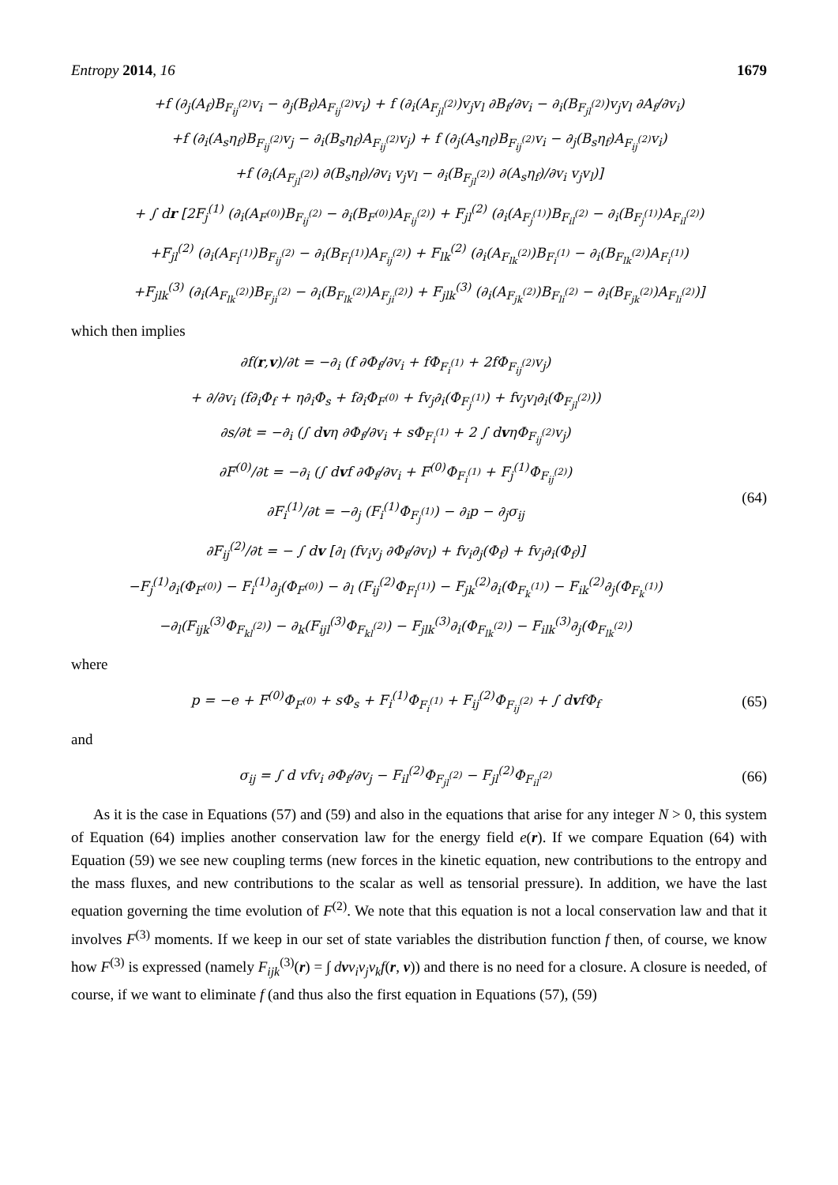Entropy 2014, 16 1679
+f (∂<sub>j</sub>(A<sub>f</sub>)B<sub>F<sub>ij</sub><sup>(2)</sup></sub>v<sub>i</sub> − ∂<sub>j</sub>(B<sub>f</sub>)A<sub>F<sub>ij</sub><sup>(2)</sup></sub>v<sub>i</sub>) + f (∂<sub>i</sub>(A<sub>F<sub>jl</sub><sup>(2)</sup></sub>)v<sub>j</sub>v<sub>l</sub> ∂B<sub>f</sub>/∂v<sub>i</sub> − ∂<sub>i</sub>(B<sub>F<sub>jl</sub><sup>(2)</sup></sub>)v<sub>j</sub>v<sub>l</sub> ∂A<sub>f</sub>/∂v<sub>i</sub>)
+f (∂<sub>i</sub>(A<sub>s</sub>η<sub>f</sub>)B<sub>F<sub>ij</sub><sup>(2)</sup></sub>v<sub>j</sub> − ∂<sub>i</sub>(B<sub>s</sub>η<sub>f</sub>)A<sub>F<sub>ij</sub><sup>(2)</sup></sub>v<sub>j</sub>) + f (∂<sub>j</sub>(A<sub>s</sub>η<sub>f</sub>)B<sub>F<sub>ij</sub><sup>(2)</sup></sub>v<sub>i</sub> − ∂<sub>j</sub>(B<sub>s</sub>η<sub>f</sub>)A<sub>F<sub>ij</sub><sup>(2)</sup></sub>v<sub>i</sub>)
+f (∂<sub>i</sub>(A<sub>F<sub>jl</sub><sup>(2)</sup></sub>) ∂(B<sub>s</sub>η<sub>f</sub>)/∂v<sub>i</sub> v<sub>j</sub>v<sub>l</sub> − ∂<sub>i</sub>(B<sub>F<sub>jl</sub><sup>(2)</sup></sub>) ∂(A<sub>s</sub>η<sub>f</sub>)/∂v<sub>i</sub> v<sub>j</sub>v<sub>l</sub>)]
+ ∫ dr [2F<sub>j</sub><sup>(1)</sup> (∂<sub>i</sub>(A<sub>F<sup>(0)</sup></sub>)B<sub>F<sub>ij</sub><sup>(2)</sup></sub> − ∂<sub>i</sub>(B<sub>F<sup>(0)</sup></sub>)A<sub>F<sub>ij</sub><sup>(2)</sup></sub>) + F<sub>jl</sub><sup>(2)</sup> (∂<sub>i</sub>(A<sub>F<sub>j</sub><sup>(1)</sup></sub>)B<sub>F<sub>il</sub><sup>(2)</sup></sub> − ∂<sub>i</sub>(B<sub>F<sub>j</sub><sup>(1)</sup></sub>)A<sub>F<sub>il</sub><sup>(2)</sup></sub>)
+F<sub>jl</sub><sup>(2)</sup> (∂<sub>i</sub>(A<sub>F<sub>l</sub><sup>(1)</sup></sub>)B<sub>F<sub>ij</sub><sup>(2)</sup></sub> − ∂<sub>i</sub>(B<sub>F<sub>l</sub><sup>(1)</sup></sub>)A<sub>F<sub>ij</sub><sup>(2)</sup></sub>) + F<sub>lk</sub><sup>(2)</sup> (∂<sub>i</sub>(A<sub>F<sub>lk</sub><sup>(2)</sup></sub>)B<sub>F<sub>i</sub><sup>(1)</sup></sub> − ∂<sub>i</sub>(B<sub>F<sub>lk</sub><sup>(2)</sup></sub>)A<sub>F<sub>i</sub><sup>(1)</sup></sub>)
+F<sub>jlk</sub><sup>(3)</sup> (∂<sub>i</sub>(A<sub>F<sub>lk</sub><sup>(2)</sup></sub>)B<sub>F<sub>ji</sub><sup>(2)</sup></sub> − ∂<sub>i</sub>(B<sub>F<sub>lk</sub><sup>(2)</sup></sub>)A<sub>F<sub>ji</sub><sup>(2)</sup></sub>) + F<sub>jlk</sub><sup>(3)</sup> (∂<sub>i</sub>(A<sub>F<sub>jk</sub><sup>(2)</sup></sub>)B<sub>F<sub>li</sub><sup>(2)</sup></sub> − ∂<sub>i</sub>(B<sub>F<sub>jk</sub><sup>(2)</sup></sub>)A<sub>F<sub>li</sub><sup>(2)</sup></sub>)]
which then implies
∂f(r,v)/∂t = −∂<sub>i</sub> (f ∂Φ<sub>f</sub>/∂v<sub>i</sub> + fΦ<sub>F<sub>i</sub><sup>(1)</sup></sub> + 2fΦ<sub>F<sub>ij</sub><sup>(2)</sup></sub>v<sub>j</sub>)
+ ∂/∂v<sub>i</sub> (f∂<sub>i</sub>Φ<sub>f</sub> + η∂<sub>i</sub>Φ<sub>s</sub> + f∂<sub>i</sub>Φ<sub>F<sup>(0)</sup></sub> + fv<sub>j</sub>∂<sub>i</sub>(Φ<sub>F<sub>j</sub><sup>(1)</sup></sub>) + fv<sub>j</sub>v<sub>l</sub>∂<sub>i</sub>(Φ<sub>F<sub>jl</sub><sup>(2)</sup></sub>))
∂s/∂t = −∂<sub>i</sub> (∫ dvη ∂Φ<sub>f</sub>/∂v<sub>i</sub> + sΦ<sub>F<sub>i</sub><sup>(1)</sup></sub> + 2 ∫ dvηΦ<sub>F<sub>ij</sub><sup>(2)</sup></sub>v<sub>j</sub>)
∂F<sup>(0)</sup>/∂t = −∂<sub>i</sub> (∫ dvf ∂Φ<sub>f</sub>/∂v<sub>i</sub> + F<sup>(0)</sup>Φ<sub>F<sub>i</sub><sup>(1)</sup></sub> + F<sub>j</sub><sup>(1)</sup>Φ<sub>F<sub>ij</sub><sup>(2)</sup></sub>)
∂F<sub>i</sub><sup>(1)</sup>/∂t = −∂<sub>j</sub> (F<sub>i</sub><sup>(1)</sup>Φ<sub>F<sub>j</sub><sup>(1)</sup></sub>) − ∂<sub>i</sub>p − ∂<sub>j</sub>σ<sub>ij</sub>
∂F<sub>ij</sub><sup>(2)</sup>/∂t = − ∫ dv [∂<sub>l</sub> (fv<sub>i</sub>v<sub>j</sub> ∂Φ<sub>f</sub>/∂v<sub>l</sub>) + fv<sub>i</sub>∂<sub>j</sub>(Φ<sub>f</sub>) + fv<sub>j</sub>∂<sub>i</sub>(Φ<sub>f</sub>)]
−F<sub>j</sub><sup>(1)</sup>∂<sub>i</sub>(Φ<sub>F<sup>(0)</sup></sub>) − F<sub>i</sub><sup>(1)</sup>∂<sub>j</sub>(Φ<sub>F<sup>(0)</sup></sub>) − ∂<sub>l</sub> (F<sub>ij</sub><sup>(2)</sup>Φ<sub>F<sub>l</sub><sup>(1)</sup></sub>) − F<sub>jk</sub><sup>(2)</sup>∂<sub>i</sub>(Φ<sub>F<sub>k</sub><sup>(1)</sup></sub>) − F<sub>ik</sub><sup>(2)</sup>∂<sub>j</sub>(Φ<sub>F<sub>k</sub><sup>(1)</sup></sub>)
−∂<sub>l</sub>(F<sub>ijk</sub><sup>(3)</sup>Φ<sub>F<sub>kl</sub><sup>(2)</sup></sub>) − ∂<sub>k</sub>(F<sub>ijl</sub><sup>(3)</sup>Φ<sub>F<sub>kl</sub><sup>(2)</sup></sub>) − F<sub>jlk</sub><sup>(3)</sup>∂<sub>i</sub>(Φ<sub>F<sub>lk</sub><sup>(2)</sup></sub>) − F<sub>ilk</sub><sup>(3)</sup>∂<sub>j</sub>(Φ<sub>F<sub>lk</sub><sup>(2)</sup></sub>)
(64)
where
p = −e + F<sup>(0)</sup>Φ<sub>F<sup>(0)</sup></sub> + sΦ<sub>s</sub> + F<sub>i</sub><sup>(1)</sup>Φ<sub>F<sub>i</sub><sup>(1)</sup></sub> + F<sub>ij</sub><sup>(2)</sup>Φ<sub>F<sub>ij</sub><sup>(2)</sup></sub> + ∫ dvfΦ<sub>f</sub>
(65)
and
σ<sub>ij</sub> = ∫ d vfv<sub>i</sub> ∂Φ<sub>f</sub>/∂v<sub>j</sub> − F<sub>il</sub><sup>(2)</sup>Φ<sub>F<sub>jl</sub><sup>(2)</sup></sub> − F<sub>jl</sub><sup>(2)</sup>Φ<sub>F<sub>il</sub><sup>(2)</sup></sub>
(66)
As it is the case in Equations (57) and (59) and also in the equations that arise for any integer N > 0, this system of Equation (64) implies another conservation law for the energy field e(r). If we compare Equation (64) with Equation (59) we see new coupling terms (new forces in the kinetic equation, new contributions to the entropy and the mass fluxes, and new contributions to the scalar as well as tensorial pressure). In addition, we have the last equation governing the time evolution of F<sup>(2)</sup>. We note that this equation is not a local conservation law and that it involves F<sup>(3)</sup> moments. If we keep in our set of state variables the distribution function f then, of course, we know how F<sup>(3)</sup> is expressed (namely F<sub>ijk</sub><sup>(3)</sup>(r) = ∫ dvv<sub>i</sub>v<sub>j</sub>v<sub>k</sub>f(r, v)) and there is no need for a closure. A closure is needed, of course, if we want to eliminate f (and thus also the first equation in Equations (57), (59)